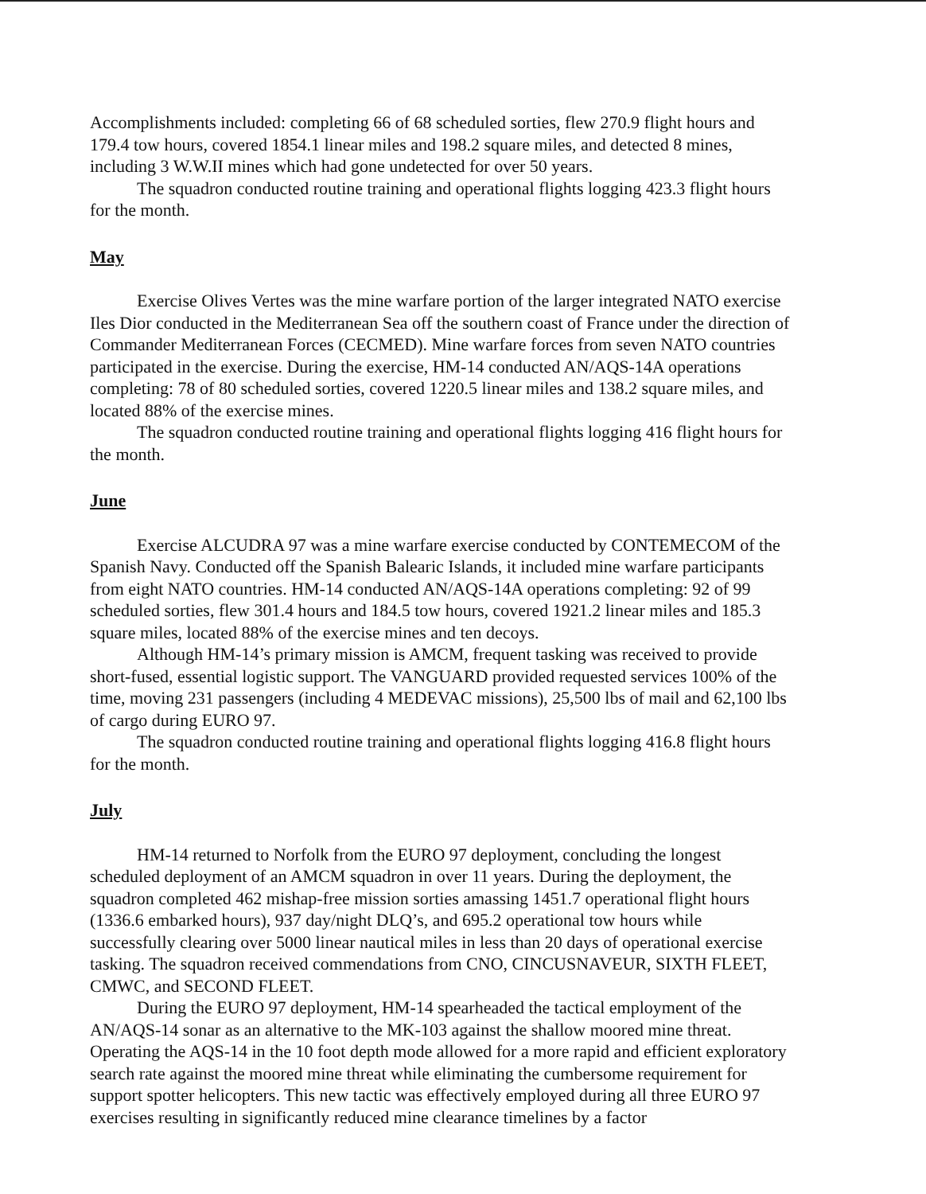Accomplishments included: completing 66 of 68 scheduled sorties, flew 270.9 flight hours and 179.4 tow hours, covered 1854.1 linear miles and 198.2 square miles, and detected 8 mines, including 3 W.W.II mines which had gone undetected for over 50 years.
The squadron conducted routine training and operational flights logging 423.3 flight hours for the month.
May
Exercise Olives Vertes was the mine warfare portion of the larger integrated NATO exercise Iles Dior conducted in the Mediterranean Sea off the southern coast of France under the direction of Commander Mediterranean Forces (CECMED). Mine warfare forces from seven NATO countries participated in the exercise. During the exercise, HM-14 conducted AN/AQS-14A operations completing: 78 of 80 scheduled sorties, covered 1220.5 linear miles and 138.2 square miles, and located 88% of the exercise mines.
The squadron conducted routine training and operational flights logging 416 flight hours for the month.
June
Exercise ALCUDRA 97 was a mine warfare exercise conducted by CONTEMECOM of the Spanish Navy. Conducted off the Spanish Balearic Islands, it included mine warfare participants from eight NATO countries. HM-14 conducted AN/AQS-14A operations completing: 92 of 99 scheduled sorties, flew 301.4 hours and 184.5 tow hours, covered 1921.2 linear miles and 185.3 square miles, located 88% of the exercise mines and ten decoys.
Although HM-14’s primary mission is AMCM, frequent tasking was received to provide short-fused, essential logistic support. The VANGUARD provided requested services 100% of the time, moving 231 passengers (including 4 MEDEVAC missions), 25,500 lbs of mail and 62,100 lbs of cargo during EURO 97.
The squadron conducted routine training and operational flights logging 416.8 flight hours for the month.
July
HM-14 returned to Norfolk from the EURO 97 deployment, concluding the longest scheduled deployment of an AMCM squadron in over 11 years. During the deployment, the squadron completed 462 mishap-free mission sorties amassing 1451.7 operational flight hours (1336.6 embarked hours), 937 day/night DLQ’s, and 695.2 operational tow hours while successfully clearing over 5000 linear nautical miles in less than 20 days of operational exercise tasking. The squadron received commendations from CNO, CINCUSNAVEUR, SIXTH FLEET, CMWC, and SECOND FLEET.
During the EURO 97 deployment, HM-14 spearheaded the tactical employment of the AN/AQS-14 sonar as an alternative to the MK-103 against the shallow moored mine threat. Operating the AQS-14 in the 10 foot depth mode allowed for a more rapid and efficient exploratory search rate against the moored mine threat while eliminating the cumbersome requirement for support spotter helicopters. This new tactic was effectively employed during all three EURO 97 exercises resulting in significantly reduced mine clearance timelines by a factor